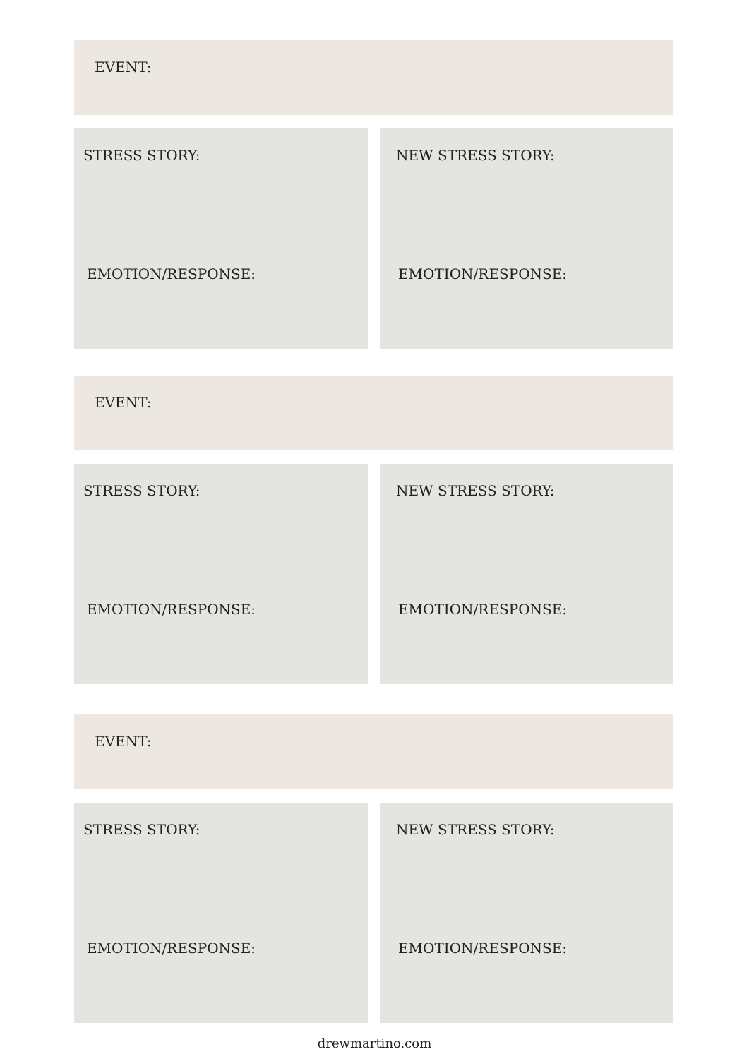EVENT:
STRESS STORY:
EMOTION/RESPONSE:
NEW STRESS STORY:
EMOTION/RESPONSE:
EVENT:
STRESS STORY:
EMOTION/RESPONSE:
NEW STRESS STORY:
EMOTION/RESPONSE:
EVENT:
STRESS STORY:
EMOTION/RESPONSE:
NEW STRESS STORY:
EMOTION/RESPONSE:
drewmartino.com